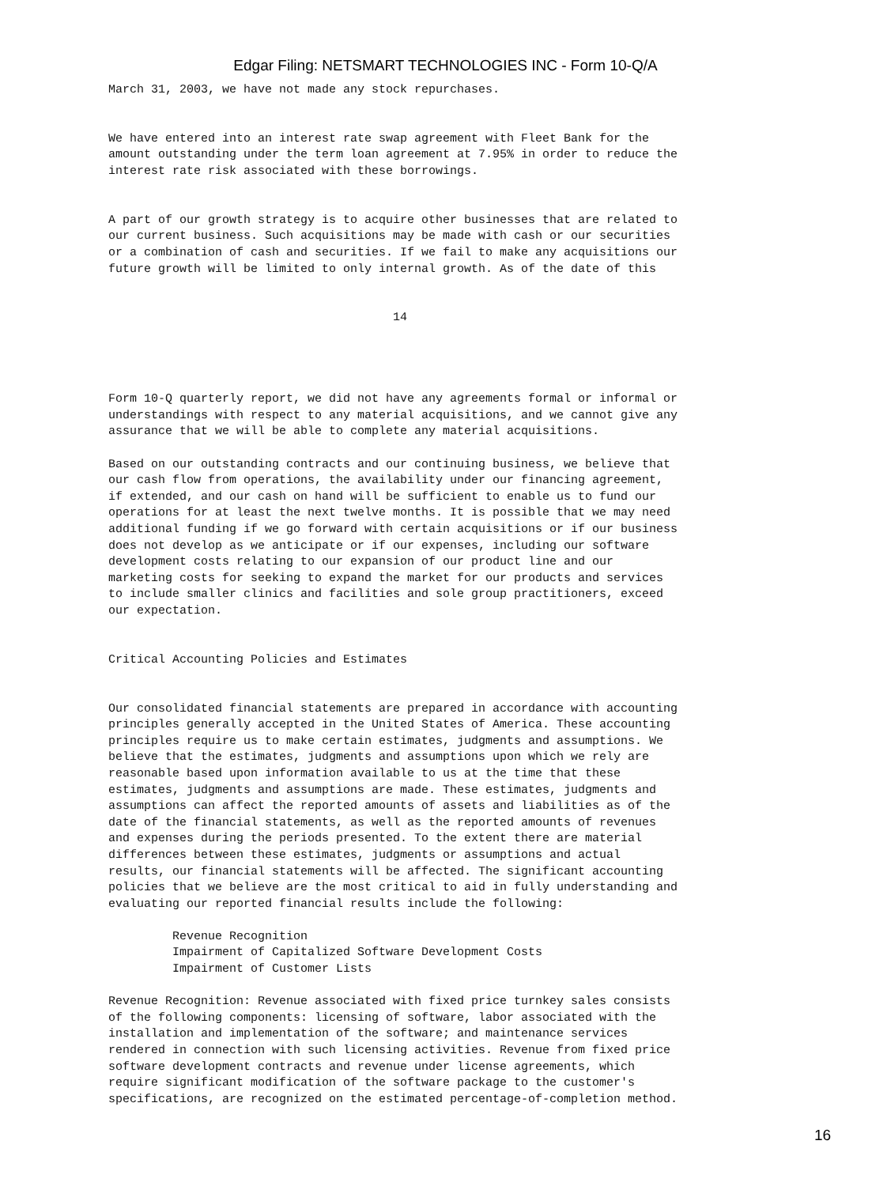Edgar Filing: NETSMART TECHNOLOGIES INC - Form 10-Q/A
March 31, 2003, we have not made any stock repurchases.


We have entered into an interest rate swap agreement with Fleet Bank for the
amount outstanding under the term loan agreement at 7.95% in order to reduce the
interest rate risk associated with these borrowings.


A part of our growth strategy is to acquire other businesses that are related to
our current business. Such acquisitions may be made with cash or our securities
or a combination of cash and securities. If we fail to make any acquisitions our
future growth will be limited to only internal growth. As of the date of this


                                        14




Form 10-Q quarterly report, we did not have any agreements formal or informal or
understandings with respect to any material acquisitions, and we cannot give any
assurance that we will be able to complete any material acquisitions.

Based on our outstanding contracts and our continuing business, we believe that
our cash flow from operations, the availability under our financing agreement,
if extended, and our cash on hand will be sufficient to enable us to fund our
operations for at least the next twelve months. It is possible that we may need
additional funding if we go forward with certain acquisitions or if our business
does not develop as we anticipate or if our expenses, including our software
development costs relating to our expansion of our product line and our
marketing costs for seeking to expand the market for our products and services
to include smaller clinics and facilities and sole group practitioners, exceed
our expectation.


Critical Accounting Policies and Estimates


Our consolidated financial statements are prepared in accordance with accounting
principles generally accepted in the United States of America. These accounting
principles require us to make certain estimates, judgments and assumptions. We
believe that the estimates, judgments and assumptions upon which we rely are
reasonable based upon information available to us at the time that these
estimates, judgments and assumptions are made. These estimates, judgments and
assumptions can affect the reported amounts of assets and liabilities as of the
date of the financial statements, as well as the reported amounts of revenues
and expenses during the periods presented. To the extent there are material
differences between these estimates, judgments or assumptions and actual
results, our financial statements will be affected. The significant accounting
policies that we believe are the most critical to aid in fully understanding and
evaluating our reported financial results include the following:

         Revenue Recognition
         Impairment of Capitalized Software Development Costs
         Impairment of Customer Lists

Revenue Recognition: Revenue associated with fixed price turnkey sales consists
of the following components: licensing of software, labor associated with the
installation and implementation of the software; and maintenance services
rendered in connection with such licensing activities. Revenue from fixed price
software development contracts and revenue under license agreements, which
require significant modification of the software package to the customer's
specifications, are recognized on the estimated percentage-of-completion method.
16